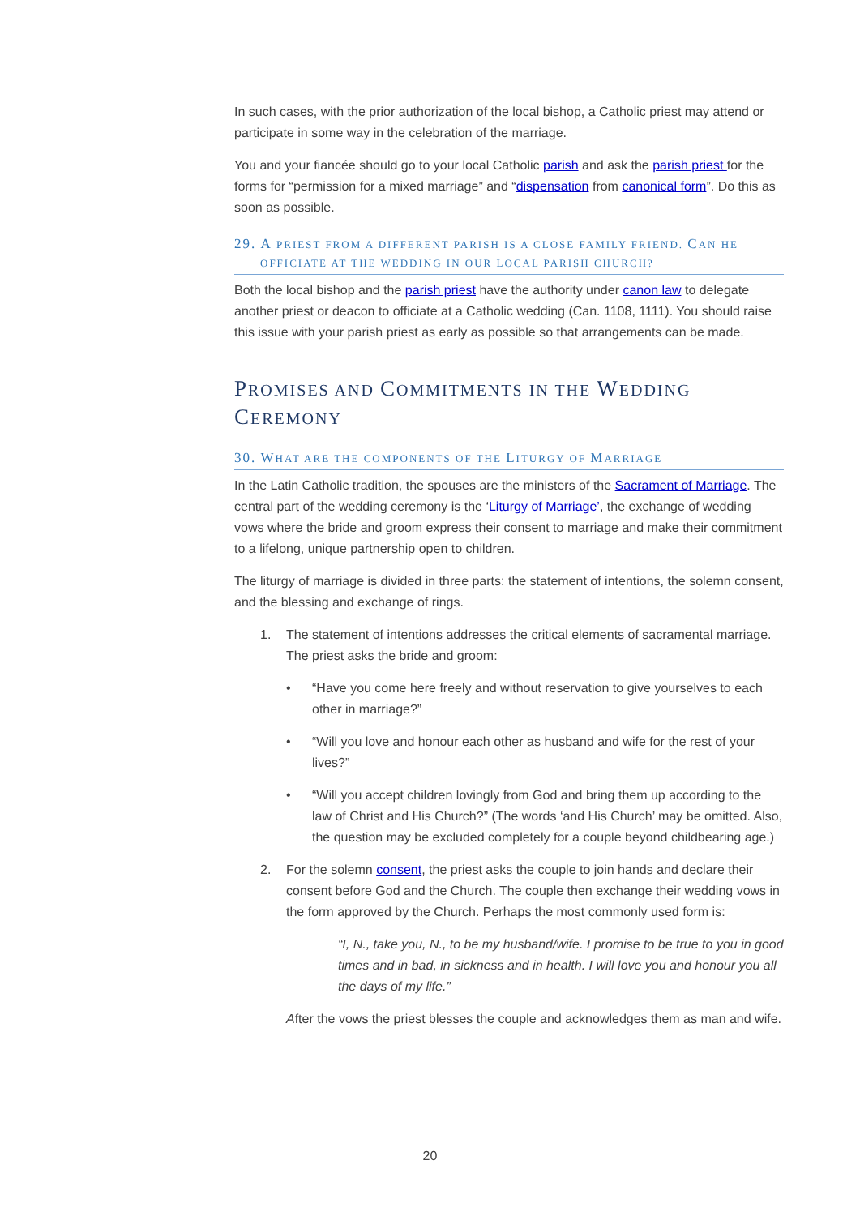In such cases, with the prior authorization of the local bishop, a Catholic priest may attend or participate in some way in the celebration of the marriage.
You and your fiancée should go to your local Catholic parish and ask the parish priest for the forms for “permission for a mixed marriage” and “dispensation from canonical form”. Do this as soon as possible.
29. A PRIEST FROM A DIFFERENT PARISH IS A CLOSE FAMILY FRIEND. CAN HE
OFFICIATE AT THE WEDDING IN OUR LOCAL PARISH CHURCH?
Both the local bishop and the parish priest have the authority under canon law to delegate another priest or deacon to officiate at a Catholic wedding (Can. 1108, 1111). You should raise this issue with your parish priest as early as possible so that arrangements can be made.
PROMISES AND COMMITMENTS IN THE WEDDING CEREMONY
30. WHAT ARE THE COMPONENTS OF THE LITURGY OF MARRIAGE
In the Latin Catholic tradition, the spouses are the ministers of the Sacrament of Marriage. The central part of the wedding ceremony is the ‘Liturgy of Marriage’, the exchange of wedding vows where the bride and groom express their consent to marriage and make their commitment to a lifelong, unique partnership open to children.
The liturgy of marriage is divided in three parts: the statement of intentions, the solemn consent, and the blessing and exchange of rings.
1. The statement of intentions addresses the critical elements of sacramental marriage. The priest asks the bride and groom:
• “Have you come here freely and without reservation to give yourselves to each other in marriage?”
• “Will you love and honour each other as husband and wife for the rest of your lives?”
• “Will you accept children lovingly from God and bring them up according to the law of Christ and His Church?” (The words ‘and His Church’ may be omitted. Also, the question may be excluded completely for a couple beyond childbearing age.)
2. For the solemn consent, the priest asks the couple to join hands and declare their consent before God and the Church. The couple then exchange their wedding vows in the form approved by the Church. Perhaps the most commonly used form is:
“I, N., take you, N., to be my husband/wife. I promise to be true to you in good times and in bad, in sickness and in health. I will love you and honour you all the days of my life.”
After the vows the priest blesses the couple and acknowledges them as man and wife.
20